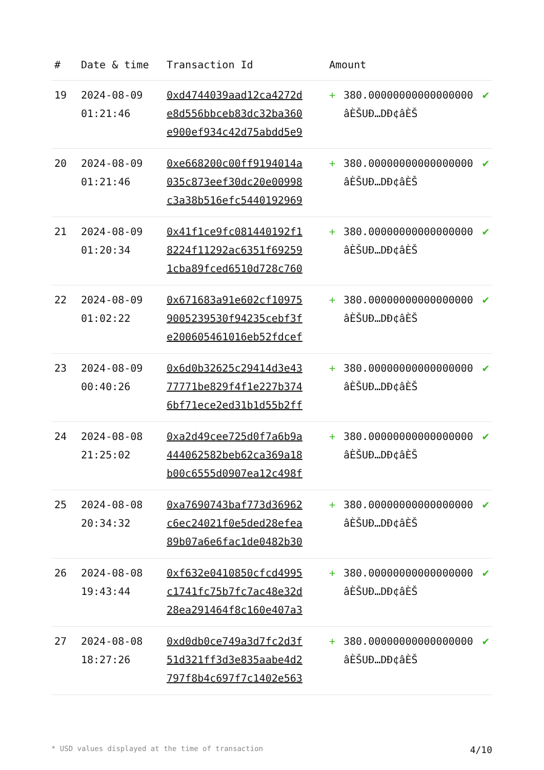| # | Date & time | Transaction Id | Amount | | |
| --- | --- | --- | --- | --- | --- |
| 19 | 2024-08-09 01:21:46 | 0xd4744039aad12ca4272d e8d556bbceb83dc32ba360 e900ef934c42d75abdd5e9 | + | 380.00000000000000000 âЀŠUÐ…DÐ¢âЀŠ | ✔ |
| 20 | 2024-08-09 01:21:46 | 0xe668200c00ff9194014a 035c873eef30dc20e00998 c3a38b516efc5440192969 | + | 380.00000000000000000 âЀŠUÐ…DÐ¢âЀŠ | ✔ |
| 21 | 2024-08-09 01:20:34 | 0x41f1ce9fc081440192f1 8224f11292ac6351f69259 1cba89fced6510d728c760 | + | 380.00000000000000000 âЀŠUÐ…DÐ¢âЀŠ | ✔ |
| 22 | 2024-08-09 01:02:22 | 0x671683a91e602cf10975 9005239530f94235cebf3f e200605461016eb52fdcef | + | 380.00000000000000000 âЀŠUÐ…DÐ¢âЀŠ | ✔ |
| 23 | 2024-08-09 00:40:26 | 0x6d0b32625c29414d3e43 77771be829f4f1e227b374 6bf71ece2ed31b1d55b2ff | + | 380.00000000000000000 âЀŠUÐ…DÐ¢âЀŠ | ✔ |
| 24 | 2024-08-08 21:25:02 | 0xa2d49cee725d0f7a6b9a 444062582beb62ca369a18 b00c6555d0907ea12c498f | + | 380.00000000000000000 âЀŠUÐ…DÐ¢âЀŠ | ✔ |
| 25 | 2024-08-08 20:34:32 | 0xa7690743baf773d36962 c6ec24021f0e5ded28efea 89b07a6e6fac1de0482b30 | + | 380.00000000000000000 âЀŠUÐ…DÐ¢âЀŠ | ✔ |
| 26 | 2024-08-08 19:43:44 | 0xf632e0410850cfcd4995 c1741fc75b7fc7ac48e32d 28ea291464f8c160e407a3 | + | 380.00000000000000000 âЀŠUÐ…DÐ¢âЀŠ | ✔ |
| 27 | 2024-08-08 18:27:26 | 0xd0db0ce749a3d7fc2d3f 51d321ff3d3e835aabe4d2 797f8b4c697f7c1402e563 | + | 380.00000000000000000 âЀŠUÐ…DÐ¢âЀŠ | ✔ |
* USD values displayed at the time of transaction 4/10